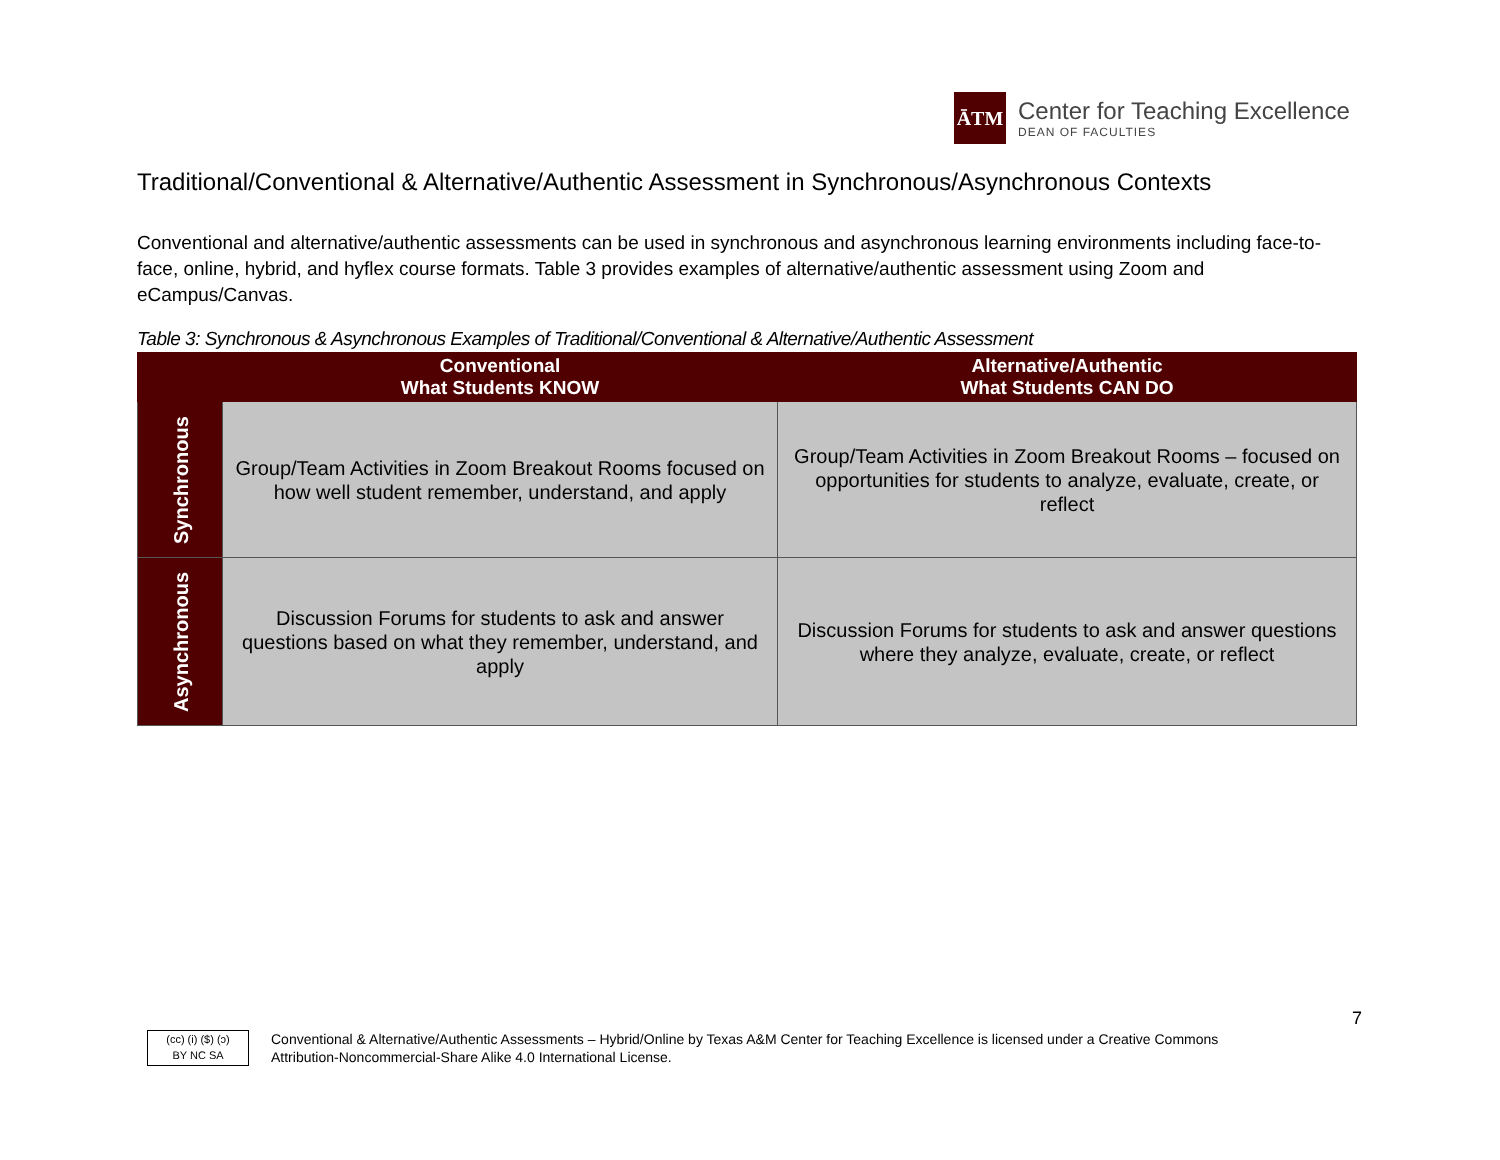ĀTM
Center for Teaching Excellence
DEAN OF FACULTIES
Traditional/Conventional & Alternative/Authentic Assessment in Synchronous/Asynchronous Contexts
Conventional and alternative/authentic assessments can be used in synchronous and asynchronous learning environments including face-to-face, online, hybrid, and hyflex course formats. Table 3 provides examples of alternative/authentic assessment using Zoom and eCampus/Canvas.
Table 3: Synchronous & Asynchronous Examples of Traditional/Conventional & Alternative/Authentic Assessment
| | Conventional What Students KNOW | Alternative/Authentic What Students CAN DO |
| --- | --- | --- |
| Synchronous | Group/Team Activities in Zoom Breakout Rooms focused on how well student remember, understand, and apply | Group/Team Activities in Zoom Breakout Rooms – focused on opportunities for students to analyze, evaluate, create, or reflect |
| Asynchronous | Discussion Forums for students to ask and answer questions based on what they remember, understand, and apply | Discussion Forums for students to ask and answer questions where they analyze, evaluate, create, or reflect |
7
(cc) (i) ($) (ↄ)
BY NC SA
Conventional & Alternative/Authentic Assessments – Hybrid/Online by Texas A&M Center for Teaching Excellence is licensed under a Creative Commons
Attribution-Noncommercial-Share Alike 4.0 International License.